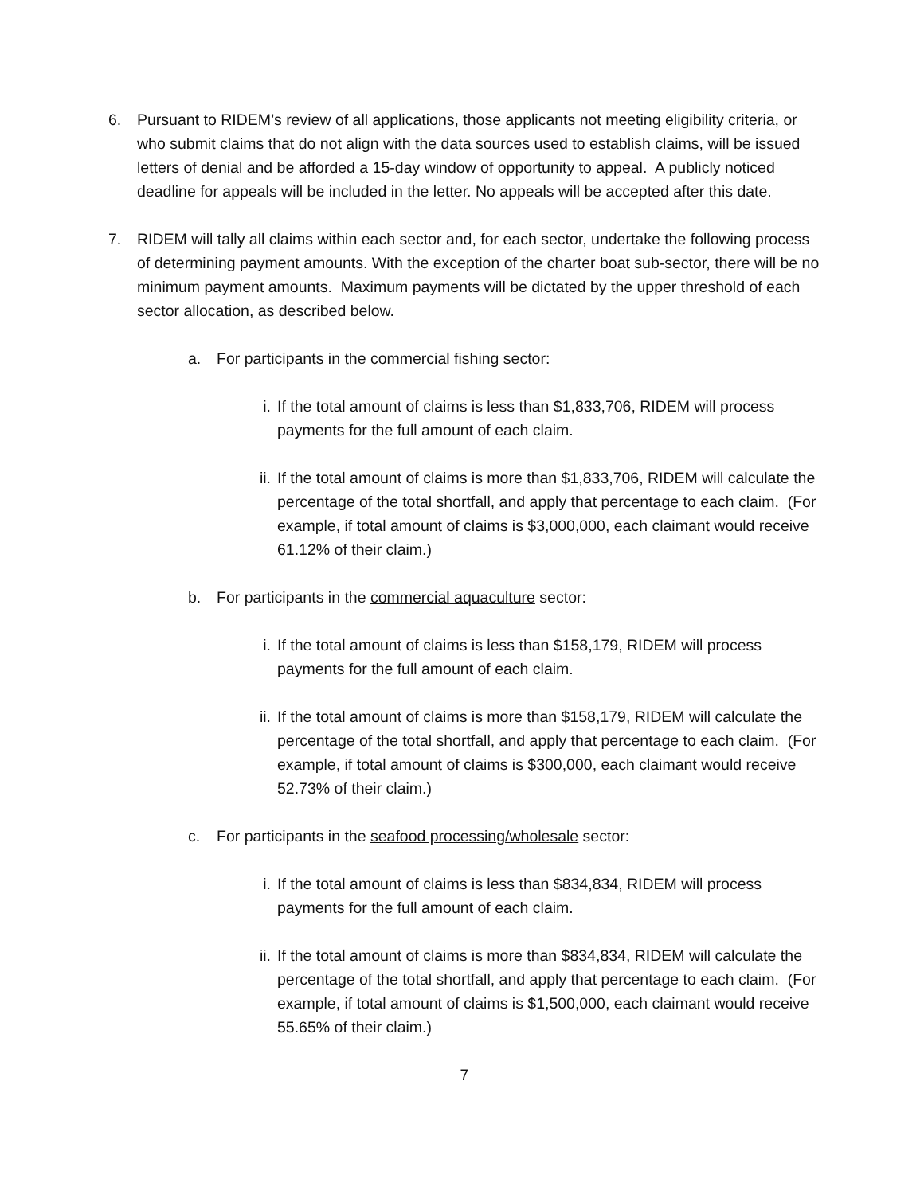6. Pursuant to RIDEM’s review of all applications, those applicants not meeting eligibility criteria, or who submit claims that do not align with the data sources used to establish claims, will be issued letters of denial and be afforded a 15-day window of opportunity to appeal. A publicly noticed deadline for appeals will be included in the letter. No appeals will be accepted after this date.
7. RIDEM will tally all claims within each sector and, for each sector, undertake the following process of determining payment amounts. With the exception of the charter boat sub-sector, there will be no minimum payment amounts. Maximum payments will be dictated by the upper threshold of each sector allocation, as described below.
a. For participants in the commercial fishing sector:
i. If the total amount of claims is less than $1,833,706, RIDEM will process payments for the full amount of each claim.
ii. If the total amount of claims is more than $1,833,706, RIDEM will calculate the percentage of the total shortfall, and apply that percentage to each claim. (For example, if total amount of claims is $3,000,000, each claimant would receive 61.12% of their claim.)
b. For participants in the commercial aquaculture sector:
i. If the total amount of claims is less than $158,179, RIDEM will process payments for the full amount of each claim.
ii. If the total amount of claims is more than $158,179, RIDEM will calculate the percentage of the total shortfall, and apply that percentage to each claim. (For example, if total amount of claims is $300,000, each claimant would receive 52.73% of their claim.)
c. For participants in the seafood processing/wholesale sector:
i. If the total amount of claims is less than $834,834, RIDEM will process payments for the full amount of each claim.
ii. If the total amount of claims is more than $834,834, RIDEM will calculate the percentage of the total shortfall, and apply that percentage to each claim. (For example, if total amount of claims is $1,500,000, each claimant would receive 55.65% of their claim.)
7